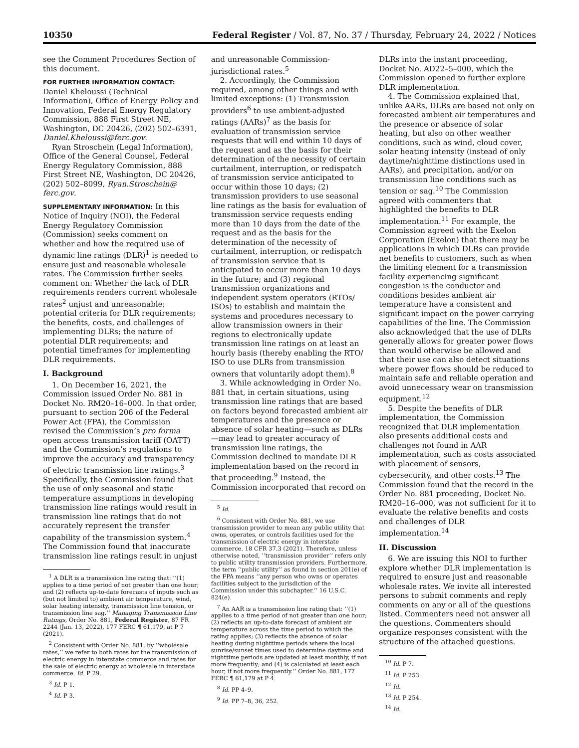10350 Federal Register / Vol. 87, No. 37 / Thursday, February 24, 2022 / Notices
see the Comment Procedures Section of this document.
FOR FURTHER INFORMATION CONTACT: Daniel Kheloussi (Technical Information), Office of Energy Policy and Innovation, Federal Energy Regulatory Commission, 888 First Street NE, Washington, DC 20426, (202) 502–6391, Daniel.Kheloussi@ferc.gov.
Ryan Stroschein (Legal Information), Office of the General Counsel, Federal Energy Regulatory Commission, 888 First Street NE, Washington, DC 20426, (202) 502–8099, Ryan.Stroschein@ ferc.gov.
SUPPLEMENTARY INFORMATION: In this Notice of Inquiry (NOI), the Federal Energy Regulatory Commission (Commission) seeks comment on whether and how the required use of dynamic line ratings (DLR)<sup>1</sup> is needed to ensure just and reasonable wholesale rates. The Commission further seeks comment on: Whether the lack of DLR requirements renders current wholesale rates<sup>2</sup> unjust and unreasonable; potential criteria for DLR requirements; the benefits, costs, and challenges of implementing DLRs; the nature of potential DLR requirements; and potential timeframes for implementing DLR requirements.
I. Background
1. On December 16, 2021, the Commission issued Order No. 881 in Docket No. RM20–16–000. In that order, pursuant to section 206 of the Federal Power Act (FPA), the Commission revised the Commission’s pro forma open access transmission tariff (OATT) and the Commission’s regulations to improve the accuracy and transparency of electric transmission line ratings.<sup>3</sup> Specifically, the Commission found that the use of only seasonal and static temperature assumptions in developing transmission line ratings would result in transmission line ratings that do not accurately represent the transfer capability of the transmission system.<sup>4</sup> The Commission found that inaccurate transmission line ratings result in unjust
<sup>1</sup> A DLR is a transmission line rating that: ‘‘(1) applies to a time period of not greater than one hour; and (2) reflects up-to-date forecasts of inputs such as (but not limited to) ambient air temperature, wind, solar heating intensity, transmission line tension, or transmission line sag.’’ Managing Transmission Line Ratings, Order No. 881, Federal Register, 87 FR 2244 (Jan. 13, 2022), 177 FERC ¶ 61,179, at P 7 (2021).
<sup>2</sup> Consistent with Order No. 881, by ‘‘wholesale rates,’’ we refer to both rates for the transmission of electric energy in interstate commerce and rates for the sale of electric energy at wholesale in interstate commerce. Id. P 29.
<sup>3</sup> Id. P 1.
<sup>4</sup> Id. P 3.
and unreasonable Commission-jurisdictional rates.<sup>5</sup>
2. Accordingly, the Commission required, among other things and with limited exceptions: (1) Transmission providers<sup>6</sup> to use ambient-adjusted ratings (AARs)<sup>7</sup> as the basis for evaluation of transmission service requests that will end within 10 days of the request and as the basis for their determination of the necessity of certain curtailment, interruption, or redispatch of transmission service anticipated to occur within those 10 days; (2) transmission providers to use seasonal line ratings as the basis for evaluation of transmission service requests ending more than 10 days from the date of the request and as the basis for the determination of the necessity of curtailment, interruption, or redispatch of transmission service that is anticipated to occur more than 10 days in the future; and (3) regional transmission organizations and independent system operators (RTOs/ ISOs) to establish and maintain the systems and procedures necessary to allow transmission owners in their regions to electronically update transmission line ratings on at least an hourly basis (thereby enabling the RTO/ ISO to use DLRs from transmission owners that voluntarily adopt them).<sup>8</sup>
3. While acknowledging in Order No. 881 that, in certain situations, using transmission line ratings that are based on factors beyond forecasted ambient air temperatures and the presence or absence of solar heating—such as DLRs—may lead to greater accuracy of transmission line ratings, the Commission declined to mandate DLR implementation based on the record in that proceeding.<sup>9</sup> Instead, the Commission incorporated that record on
<sup>5</sup> Id.
<sup>6</sup> Consistent with Order No. 881, we use transmission provider to mean any public utility that owns, operates, or controls facilities used for the transmission of electric energy in interstate commerce. 18 CFR 37.3 (2021). Therefore, unless otherwise noted, ‘‘transmission provider’’ refers only to public utility transmission providers. Furthermore, the term ‘‘public utility’’ as found in section 201(e) of the FPA means ‘‘any person who owns or operates facilities subject to the jurisdiction of the Commission under this subchapter.’’ 16 U.S.C. 824(e).
<sup>7</sup> An AAR is a transmission line rating that: ‘‘(1) applies to a time period of not greater than one hour; (2) reflects an up-to-date forecast of ambient air temperature across the time period to which the rating applies; (3) reflects the absence of solar heating during nighttime periods where the local sunrise/sunset times used to determine daytime and nighttime periods are updated at least monthly, if not more frequently; and (4) is calculated at least each hour, if not more frequently.’’ Order No. 881, 177 FERC ¶ 61,179 at P 4.
<sup>8</sup> Id. PP 4–9.
<sup>9</sup> Id. PP 7–8, 36, 252.
DLRs into the instant proceeding, Docket No. AD22–5–000, which the Commission opened to further explore DLR implementation.
4. The Commission explained that, unlike AARs, DLRs are based not only on forecasted ambient air temperatures and the presence or absence of solar heating, but also on other weather conditions, such as wind, cloud cover, solar heating intensity (instead of only daytime/nighttime distinctions used in AARs), and precipitation, and/or on transmission line conditions such as tension or sag.<sup>10</sup> The Commission agreed with commenters that highlighted the benefits to DLR implementation.<sup>11</sup> For example, the Commission agreed with the Exelon Corporation (Exelon) that there may be applications in which DLRs can provide net benefits to customers, such as when the limiting element for a transmission facility experiencing significant congestion is the conductor and conditions besides ambient air temperature have a consistent and significant impact on the power carrying capabilities of the line. The Commission also acknowledged that the use of DLRs generally allows for greater power flows than would otherwise be allowed and that their use can also detect situations where power flows should be reduced to maintain safe and reliable operation and avoid unnecessary wear on transmission equipment.<sup>12</sup>
5. Despite the benefits of DLR implementation, the Commission recognized that DLR implementation also presents additional costs and challenges not found in AAR implementation, such as costs associated with placement of sensors, cybersecurity, and other costs.<sup>13</sup> The Commission found that the record in the Order No. 881 proceeding, Docket No. RM20–16–000, was not sufficient for it to evaluate the relative benefits and costs and challenges of DLR implementation.<sup>14</sup>
II. Discussion
6. We are issuing this NOI to further explore whether DLR implementation is required to ensure just and reasonable wholesale rates. We invite all interested persons to submit comments and reply comments on any or all of the questions listed. Commenters need not answer all the questions. Commenters should organize responses consistent with the structure of the attached questions.
<sup>10</sup> Id. P 7.
<sup>11</sup> Id. P 253.
<sup>12</sup> Id.
<sup>13</sup> Id. P 254.
<sup>14</sup> Id.